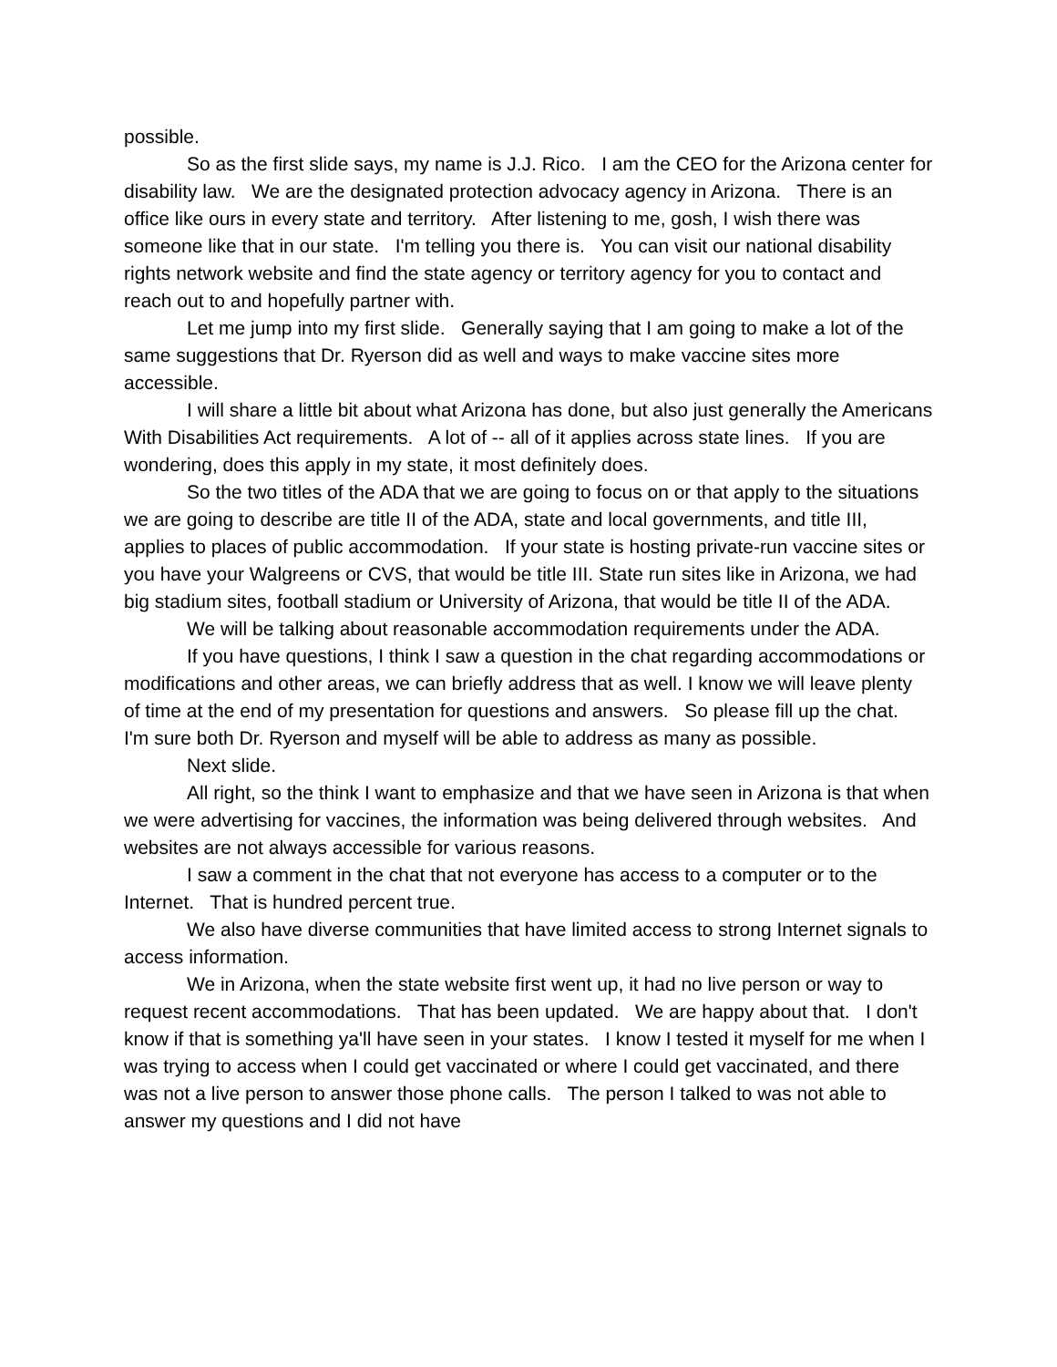possible.
So as the first slide says, my name is J.J. Rico. I am the CEO for the Arizona center for disability law. We are the designated protection advocacy agency in Arizona. There is an office like ours in every state and territory. After listening to me, gosh, I wish there was someone like that in our state. I'm telling you there is. You can visit our national disability rights network website and find the state agency or territory agency for you to contact and reach out to and hopefully partner with.
Let me jump into my first slide. Generally saying that I am going to make a lot of the same suggestions that Dr. Ryerson did as well and ways to make vaccine sites more accessible.
I will share a little bit about what Arizona has done, but also just generally the Americans With Disabilities Act requirements. A lot of -- all of it applies across state lines. If you are wondering, does this apply in my state, it most definitely does.
So the two titles of the ADA that we are going to focus on or that apply to the situations we are going to describe are title II of the ADA, state and local governments, and title III, applies to places of public accommodation. If your state is hosting private-run vaccine sites or you have your Walgreens or CVS, that would be title III. State run sites like in Arizona, we had big stadium sites, football stadium or University of Arizona, that would be title II of the ADA.
We will be talking about reasonable accommodation requirements under the ADA.
If you have questions, I think I saw a question in the chat regarding accommodations or modifications and other areas, we can briefly address that as well. I know we will leave plenty of time at the end of my presentation for questions and answers. So please fill up the chat. I'm sure both Dr. Ryerson and myself will be able to address as many as possible.
Next slide.
All right, so the think I want to emphasize and that we have seen in Arizona is that when we were advertising for vaccines, the information was being delivered through websites. And websites are not always accessible for various reasons.
I saw a comment in the chat that not everyone has access to a computer or to the Internet. That is hundred percent true.
We also have diverse communities that have limited access to strong Internet signals to access information.
We in Arizona, when the state website first went up, it had no live person or way to request recent accommodations. That has been updated. We are happy about that. I don't know if that is something ya'll have seen in your states. I know I tested it myself for me when I was trying to access when I could get vaccinated or where I could get vaccinated, and there was not a live person to answer those phone calls. The person I talked to was not able to answer my questions and I did not have